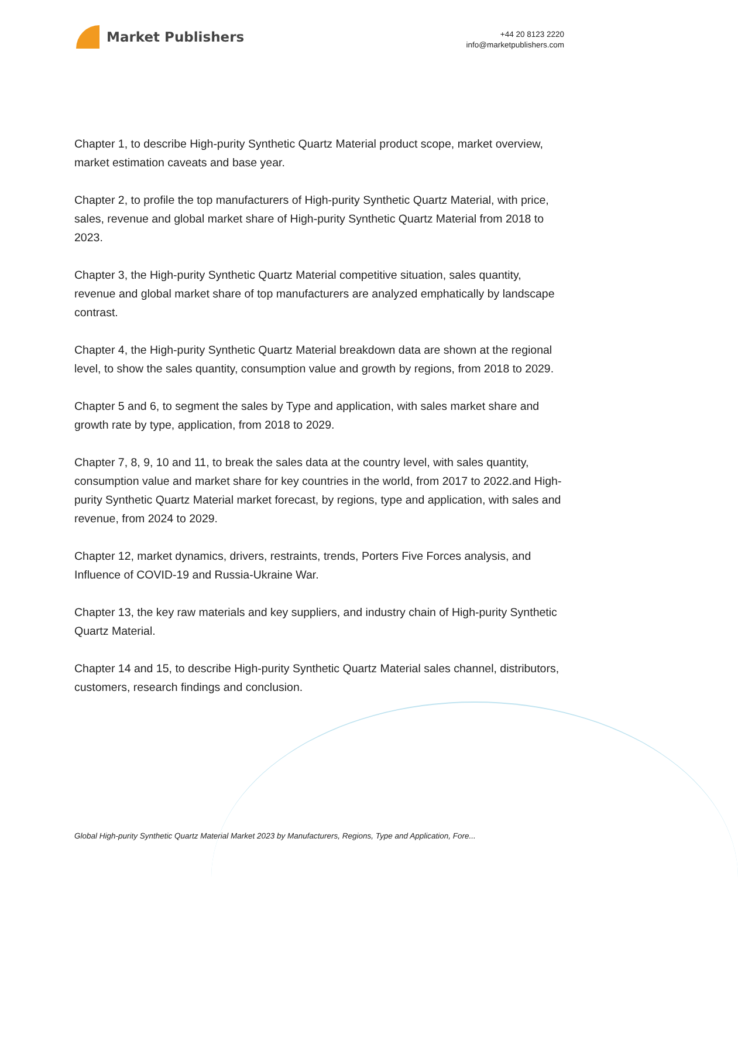Market Publishers
+44 20 8123 2220
info@marketpublishers.com
Chapter 1, to describe High-purity Synthetic Quartz Material product scope, market overview, market estimation caveats and base year.
Chapter 2, to profile the top manufacturers of High-purity Synthetic Quartz Material, with price, sales, revenue and global market share of High-purity Synthetic Quartz Material from 2018 to 2023.
Chapter 3, the High-purity Synthetic Quartz Material competitive situation, sales quantity, revenue and global market share of top manufacturers are analyzed emphatically by landscape contrast.
Chapter 4, the High-purity Synthetic Quartz Material breakdown data are shown at the regional level, to show the sales quantity, consumption value and growth by regions, from 2018 to 2029.
Chapter 5 and 6, to segment the sales by Type and application, with sales market share and growth rate by type, application, from 2018 to 2029.
Chapter 7, 8, 9, 10 and 11, to break the sales data at the country level, with sales quantity, consumption value and market share for key countries in the world, from 2017 to 2022.and High-purity Synthetic Quartz Material market forecast, by regions, type and application, with sales and revenue, from 2024 to 2029.
Chapter 12, market dynamics, drivers, restraints, trends, Porters Five Forces analysis, and Influence of COVID-19 and Russia-Ukraine War.
Chapter 13, the key raw materials and key suppliers, and industry chain of High-purity Synthetic Quartz Material.
Chapter 14 and 15, to describe High-purity Synthetic Quartz Material sales channel, distributors, customers, research findings and conclusion.
Global High-purity Synthetic Quartz Material Market 2023 by Manufacturers, Regions, Type and Application, Fore...